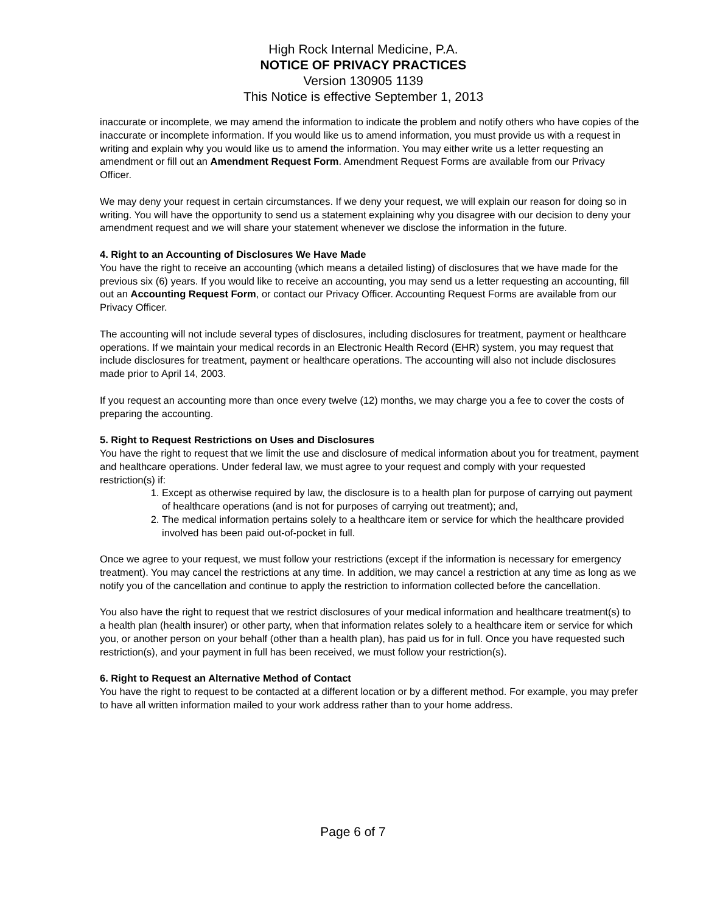High Rock Internal Medicine, P.A.
NOTICE OF PRIVACY PRACTICES
Version 130905 1139
This Notice is effective September 1, 2013
inaccurate or incomplete, we may amend the information to indicate the problem and notify others who have copies of the inaccurate or incomplete information. If you would like us to amend information, you must provide us with a request in writing and explain why you would like us to amend the information. You may either write us a letter requesting an amendment or fill out an Amendment Request Form. Amendment Request Forms are available from our Privacy Officer.
We may deny your request in certain circumstances. If we deny your request, we will explain our reason for doing so in writing. You will have the opportunity to send us a statement explaining why you disagree with our decision to deny your amendment request and we will share your statement whenever we disclose the information in the future.
4. Right to an Accounting of Disclosures We Have Made
You have the right to receive an accounting (which means a detailed listing) of disclosures that we have made for the previous six (6) years. If you would like to receive an accounting, you may send us a letter requesting an accounting, fill out an Accounting Request Form, or contact our Privacy Officer. Accounting Request Forms are available from our Privacy Officer.
The accounting will not include several types of disclosures, including disclosures for treatment, payment or healthcare operations. If we maintain your medical records in an Electronic Health Record (EHR) system, you may request that include disclosures for treatment, payment or healthcare operations. The accounting will also not include disclosures made prior to April 14, 2003.
If you request an accounting more than once every twelve (12) months, we may charge you a fee to cover the costs of preparing the accounting.
5. Right to Request Restrictions on Uses and Disclosures
You have the right to request that we limit the use and disclosure of medical information about you for treatment, payment and healthcare operations. Under federal law, we must agree to your request and comply with your requested restriction(s) if:
1. Except as otherwise required by law, the disclosure is to a health plan for purpose of carrying out payment of healthcare operations (and is not for purposes of carrying out treatment); and,
2. The medical information pertains solely to a healthcare item or service for which the healthcare provided involved has been paid out-of-pocket in full.
Once we agree to your request, we must follow your restrictions (except if the information is necessary for emergency treatment). You may cancel the restrictions at any time. In addition, we may cancel a restriction at any time as long as we notify you of the cancellation and continue to apply the restriction to information collected before the cancellation.
You also have the right to request that we restrict disclosures of your medical information and healthcare treatment(s) to a health plan (health insurer) or other party, when that information relates solely to a healthcare item or service for which you, or another person on your behalf (other than a health plan), has paid us for in full. Once you have requested such restriction(s), and your payment in full has been received, we must follow your restriction(s).
6. Right to Request an Alternative Method of Contact
You have the right to request to be contacted at a different location or by a different method. For example, you may prefer to have all written information mailed to your work address rather than to your home address.
Page 6 of 7